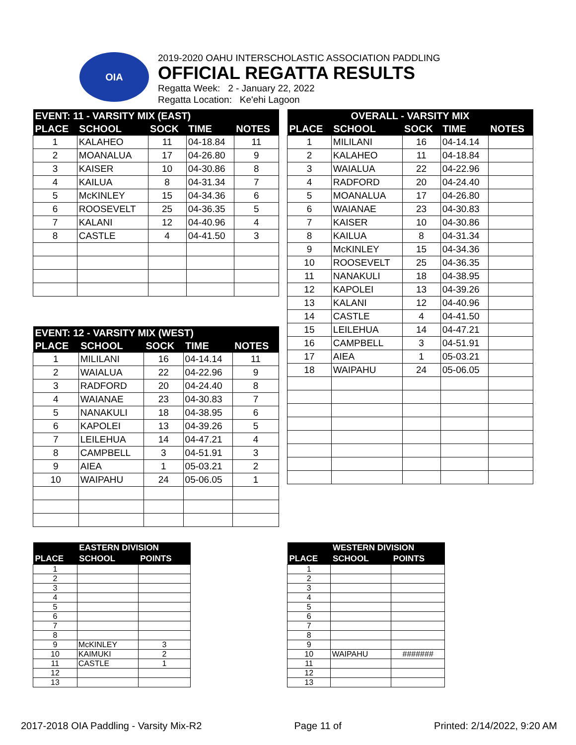OIA
2019-2020 OAHU INTERSCHOLASTIC ASSOCIATION PADDLING
OFFICIAL REGATTA RESULTS
Regatta Week: 2 - January 22, 2022
Regatta Location: Ke'ehi Lagoon
| EVENT: 11 - VARSITY MIX (EAST) | | | | |
| --- | --- | --- | --- | --- |
| PLACE | SCHOOL | SOCK | TIME | NOTES |
| 1 | KALAHEO | 11 | 04-18.84 | 11 |
| 2 | MOANALUA | 17 | 04-26.80 | 9 |
| 3 | KAISER | 10 | 04-30.86 | 8 |
| 4 | KAILUA | 8 | 04-31.34 | 7 |
| 5 | McKINLEY | 15 | 04-34.36 | 6 |
| 6 | ROOSEVELT | 25 | 04-36.35 | 5 |
| 7 | KALANI | 12 | 04-40.96 | 4 |
| 8 | CASTLE | 4 | 04-41.50 | 3 |
| OVERALL - VARSITY MIX | | | | |
| --- | --- | --- | --- | --- |
| PLACE | SCHOOL | SOCK | TIME | NOTES |
| 1 | MILILANI | 16 | 04-14.14 | |
| 2 | KALAHEO | 11 | 04-18.84 | |
| 3 | WAIALUA | 22 | 04-22.96 | |
| 4 | RADFORD | 20 | 04-24.40 | |
| 5 | MOANALUA | 17 | 04-26.80 | |
| 6 | WAIANAE | 23 | 04-30.83 | |
| 7 | KAISER | 10 | 04-30.86 | |
| 8 | KAILUA | 8 | 04-31.34 | |
| 9 | McKINLEY | 15 | 04-34.36 | |
| 10 | ROOSEVELT | 25 | 04-36.35 | |
| 11 | NANAKULI | 18 | 04-38.95 | |
| 12 | KAPOLEI | 13 | 04-39.26 | |
| 13 | KALANI | 12 | 04-40.96 | |
| 14 | CASTLE | 4 | 04-41.50 | |
| 15 | LEILEHUA | 14 | 04-47.21 | |
| 16 | CAMPBELL | 3 | 04-51.91 | |
| 17 | AIEA | 1 | 05-03.21 | |
| 18 | WAIPAHU | 24 | 05-06.05 | |
| EVENT: 12 - VARSITY MIX (WEST) | | | | |
| --- | --- | --- | --- | --- |
| PLACE | SCHOOL | SOCK | TIME | NOTES |
| 1 | MILILANI | 16 | 04-14.14 | 11 |
| 2 | WAIALUA | 22 | 04-22.96 | 9 |
| 3 | RADFORD | 20 | 04-24.40 | 8 |
| 4 | WAIANAE | 23 | 04-30.83 | 7 |
| 5 | NANAKULI | 18 | 04-38.95 | 6 |
| 6 | KAPOLEI | 13 | 04-39.26 | 5 |
| 7 | LEILEHUA | 14 | 04-47.21 | 4 |
| 8 | CAMPBELL | 3 | 04-51.91 | 3 |
| 9 | AIEA | 1 | 05-03.21 | 2 |
| 10 | WAIPAHU | 24 | 05-06.05 | 1 |
| | EASTERN DIVISION | |
| --- | --- | --- |
| PLACE | SCHOOL | POINTS |
| 1 | | |
| 2 | | |
| 3 | | |
| 4 | | |
| 5 | | |
| 6 | | |
| 7 | | |
| 8 | | |
| 9 | McKINLEY | 3 |
| 10 | KAIMUKI | 2 |
| 11 | CASTLE | 1 |
| 12 | | |
| 13 | | |
| | WESTERN DIVISION | |
| --- | --- | --- |
| PLACE | SCHOOL | POINTS |
| 1 | | |
| 2 | | |
| 3 | | |
| 4 | | |
| 5 | | |
| 6 | | |
| 7 | | |
| 8 | | |
| 9 | | |
| 10 | WAIPAHU | ####### |
| 11 | | |
| 12 | | |
| 13 | | |
2017-2018 OIA Paddling - Varsity Mix-R2 Page 11 of Printed: 2/14/2022, 9:20 AM